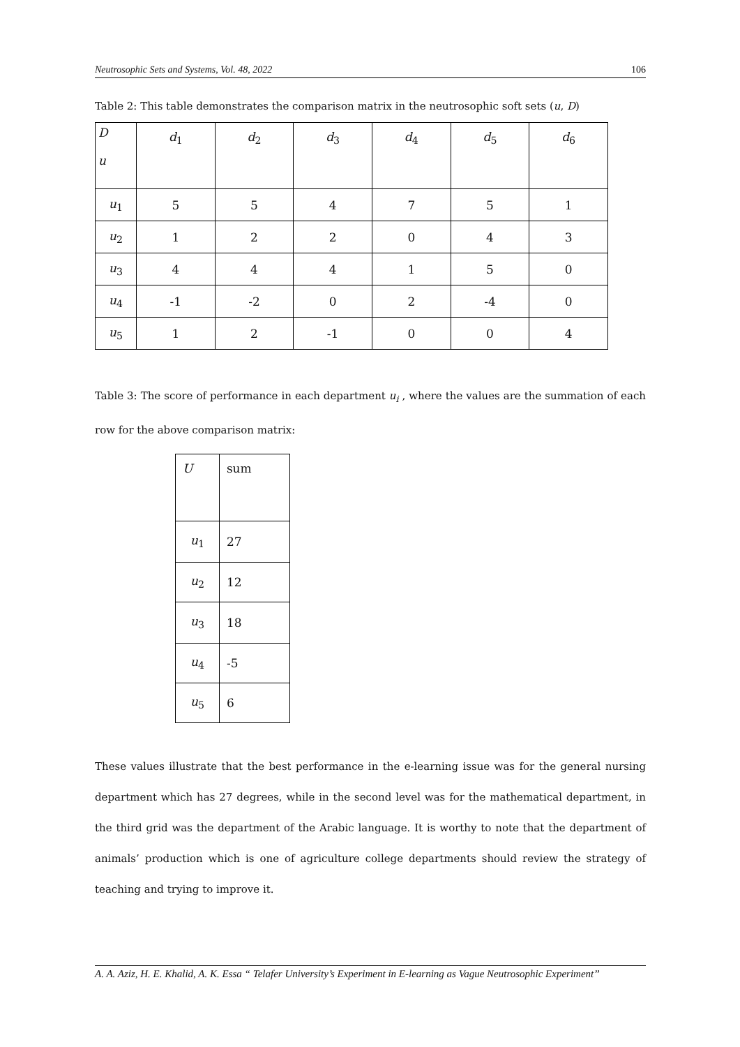Neutrosophic Sets and Systems, Vol. 48, 2022 106
Table 2: This table demonstrates the comparison matrix in the neutrosophic soft sets (u, D)
| D u | d<sub>1</sub> | d<sub>2</sub> | d<sub>3</sub> | d<sub>4</sub> | d<sub>5</sub> | d<sub>6</sub> |
| u<sub>1</sub> | 5 | 5 | 4 | 7 | 5 | 1 |
| u<sub>2</sub> | 1 | 2 | 2 | 0 | 4 | 3 |
| u<sub>3</sub> | 4 | 4 | 4 | 1 | 5 | 0 |
| u<sub>4</sub> | -1 | -2 | 0 | 2 | -4 | 0 |
| u<sub>5</sub> | 1 | 2 | -1 | 0 | 0 | 4 |
Table 3: The score of performance in each department u<sub>i</sub> , where the values are the summation of each row for the above comparison matrix:
| U | sum |
| u<sub>1</sub> | 27 |
| u<sub>2</sub> | 12 |
| u<sub>3</sub> | 18 |
| u<sub>4</sub> | -5 |
| u<sub>5</sub> | 6 |
These values illustrate that the best performance in the e-learning issue was for the general nursing department which has 27 degrees, while in the second level was for the mathematical department, in the third grid was the department of the Arabic language. It is worthy to note that the department of animals’ production which is one of agriculture college departments should review the strategy of teaching and trying to improve it.
A. A. Aziz, H. E. Khalid, A. K. Essa “ Telafer University’s Experiment in E-learning as Vague Neutrosophic Experiment’’